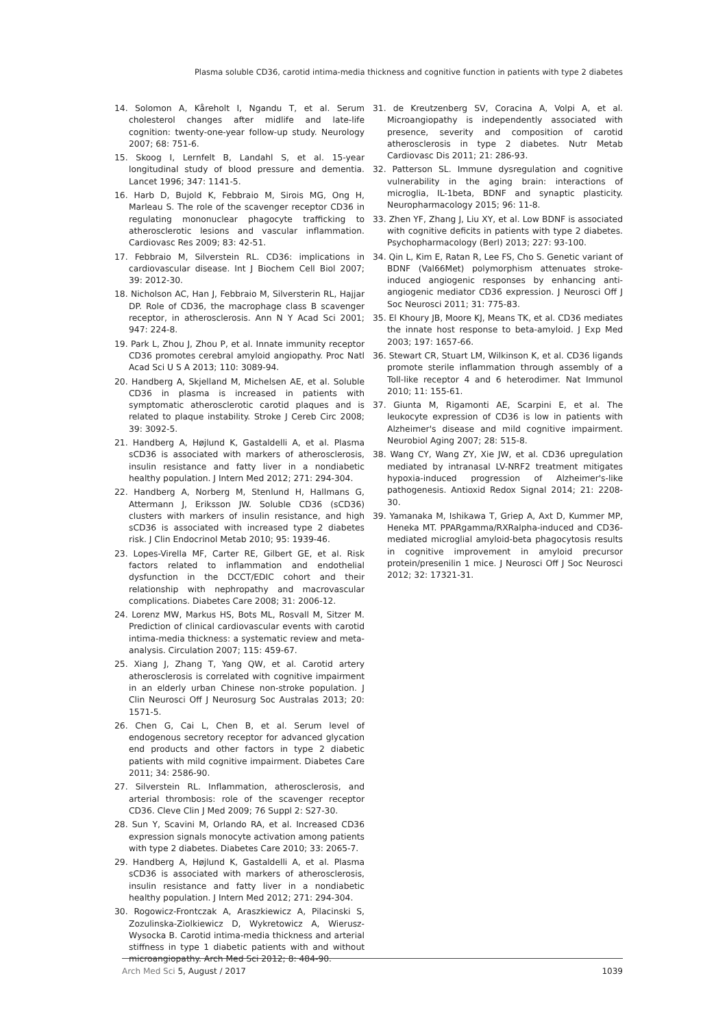Plasma soluble CD36, carotid intima-media thickness and cognitive function in patients with type 2 diabetes
14. Solomon A, Kåreholt I, Ngandu T, et al. Serum cholesterol changes after midlife and late-life cognition: twenty-one-year follow-up study. Neurology 2007; 68: 751-6.
15. Skoog I, Lernfelt B, Landahl S, et al. 15-year longitudinal study of blood pressure and dementia. Lancet 1996; 347: 1141-5.
16. Harb D, Bujold K, Febbraio M, Sirois MG, Ong H, Marleau S. The role of the scavenger receptor CD36 in regulating mononuclear phagocyte trafficking to atherosclerotic lesions and vascular inflammation. Cardiovasc Res 2009; 83: 42-51.
17. Febbraio M, Silverstein RL. CD36: implications in cardiovascular disease. Int J Biochem Cell Biol 2007; 39: 2012-30.
18. Nicholson AC, Han J, Febbraio M, Silversterin RL, Hajjar DP. Role of CD36, the macrophage class B scavenger receptor, in atherosclerosis. Ann N Y Acad Sci 2001; 947: 224-8.
19. Park L, Zhou J, Zhou P, et al. Innate immunity receptor CD36 promotes cerebral amyloid angiopathy. Proc Natl Acad Sci U S A 2013; 110: 3089-94.
20. Handberg A, Skjelland M, Michelsen AE, et al. Soluble CD36 in plasma is increased in patients with symptomatic atherosclerotic carotid plaques and is related to plaque instability. Stroke J Cereb Circ 2008; 39: 3092-5.
21. Handberg A, Højlund K, Gastaldelli A, et al. Plasma sCD36 is associated with markers of atherosclerosis, insulin resistance and fatty liver in a nondiabetic healthy population. J Intern Med 2012; 271: 294-304.
22. Handberg A, Norberg M, Stenlund H, Hallmans G, Attermann J, Eriksson JW. Soluble CD36 (sCD36) clusters with markers of insulin resistance, and high sCD36 is associated with increased type 2 diabetes risk. J Clin Endocrinol Metab 2010; 95: 1939-46.
23. Lopes-Virella MF, Carter RE, Gilbert GE, et al. Risk factors related to inflammation and endothelial dysfunction in the DCCT/EDIC cohort and their relationship with nephropathy and macrovascular complications. Diabetes Care 2008; 31: 2006-12.
24. Lorenz MW, Markus HS, Bots ML, Rosvall M, Sitzer M. Prediction of clinical cardiovascular events with carotid intima-media thickness: a systematic review and meta-analysis. Circulation 2007; 115: 459-67.
25. Xiang J, Zhang T, Yang QW, et al. Carotid artery atherosclerosis is correlated with cognitive impairment in an elderly urban Chinese non-stroke population. J Clin Neurosci Off J Neurosurg Soc Australas 2013; 20: 1571-5.
26. Chen G, Cai L, Chen B, et al. Serum level of endogenous secretory receptor for advanced glycation end products and other factors in type 2 diabetic patients with mild cognitive impairment. Diabetes Care 2011; 34: 2586-90.
27. Silverstein RL. Inflammation, atherosclerosis, and arterial thrombosis: role of the scavenger receptor CD36. Cleve Clin J Med 2009; 76 Suppl 2: S27-30.
28. Sun Y, Scavini M, Orlando RA, et al. Increased CD36 expression signals monocyte activation among patients with type 2 diabetes. Diabetes Care 2010; 33: 2065-7.
29. Handberg A, Højlund K, Gastaldelli A, et al. Plasma sCD36 is associated with markers of atherosclerosis, insulin resistance and fatty liver in a nondiabetic healthy population. J Intern Med 2012; 271: 294-304.
30. Rogowicz-Frontczak A, Araszkiewicz A, Pilacinski S, Zozulinska-Ziolkiewicz D, Wykretowicz A, Wierusz-Wysocka B. Carotid intima-media thickness and arterial stiffness in type 1 diabetic patients with and without microangiopathy. Arch Med Sci 2012; 8: 484-90.
31. de Kreutzenberg SV, Coracina A, Volpi A, et al. Microangiopathy is independently associated with presence, severity and composition of carotid atherosclerosis in type 2 diabetes. Nutr Metab Cardiovasc Dis 2011; 21: 286-93.
32. Patterson SL. Immune dysregulation and cognitive vulnerability in the aging brain: interactions of microglia, IL-1beta, BDNF and synaptic plasticity. Neuropharmacology 2015; 96: 11-8.
33. Zhen YF, Zhang J, Liu XY, et al. Low BDNF is associated with cognitive deficits in patients with type 2 diabetes. Psychopharmacology (Berl) 2013; 227: 93-100.
34. Qin L, Kim E, Ratan R, Lee FS, Cho S. Genetic variant of BDNF (Val66Met) polymorphism attenuates stroke-induced angiogenic responses by enhancing anti-angiogenic mediator CD36 expression. J Neurosci Off J Soc Neurosci 2011; 31: 775-83.
35. El Khoury JB, Moore KJ, Means TK, et al. CD36 mediates the innate host response to beta-amyloid. J Exp Med 2003; 197: 1657-66.
36. Stewart CR, Stuart LM, Wilkinson K, et al. CD36 ligands promote sterile inflammation through assembly of a Toll-like receptor 4 and 6 heterodimer. Nat Immunol 2010; 11: 155-61.
37. Giunta M, Rigamonti AE, Scarpini E, et al. The leukocyte expression of CD36 is low in patients with Alzheimer's disease and mild cognitive impairment. Neurobiol Aging 2007; 28: 515-8.
38. Wang CY, Wang ZY, Xie JW, et al. CD36 upregulation mediated by intranasal LV-NRF2 treatment mitigates hypoxia-induced progression of Alzheimer's-like pathogenesis. Antioxid Redox Signal 2014; 21: 2208-30.
39. Yamanaka M, Ishikawa T, Griep A, Axt D, Kummer MP, Heneka MT. PPARgamma/RXRalpha-induced and CD36-mediated microglial amyloid-beta phagocytosis results in cognitive improvement in amyloid precursor protein/presenilin 1 mice. J Neurosci Off J Soc Neurosci 2012; 32: 17321-31.
Arch Med Sci 5, August / 2017 1039